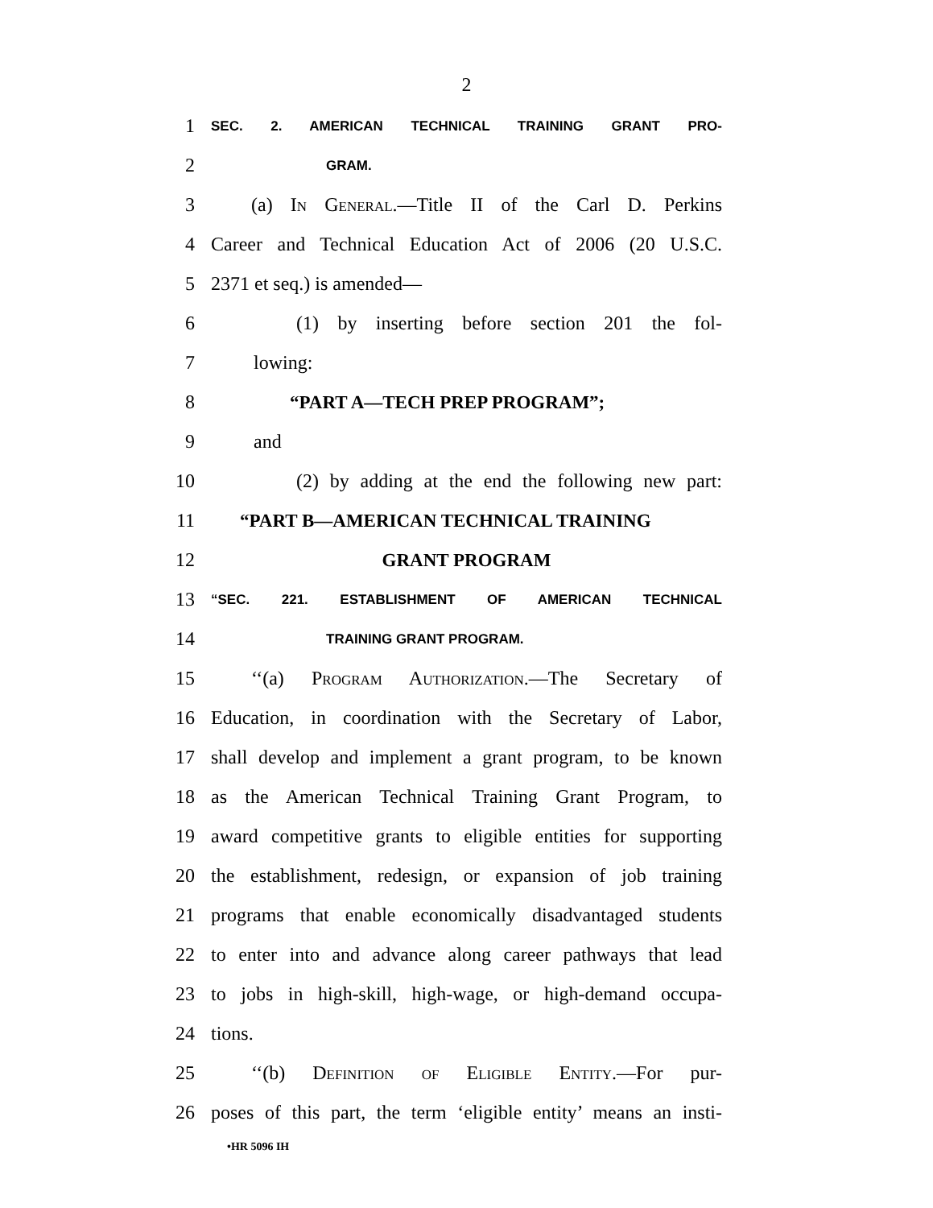2
1 SEC. 2. AMERICAN TECHNICAL TRAINING GRANT PRO-
2 GRAM.
3 (a) In General.—Title II of the Carl D. Perkins
4 Career and Technical Education Act of 2006 (20 U.S.C.
5 2371 et seq.) is amended—
6 (1) by inserting before section 201 the fol-
7 lowing:
8 “PART A—TECH PREP PROGRAM”;
9 and
10 (2) by adding at the end the following new part:
11 “PART B—AMERICAN TECHNICAL TRAINING
12 GRANT PROGRAM
13 “SEC. 221. ESTABLISHMENT OF AMERICAN TECHNICAL
14 TRAINING GRANT PROGRAM.
15 ‘‘(a) Program Authorization.—The Secretary of
16 Education, in coordination with the Secretary of Labor,
17 shall develop and implement a grant program, to be known
18 as the American Technical Training Grant Program, to
19 award competitive grants to eligible entities for supporting
20 the establishment, redesign, or expansion of job training
21 programs that enable economically disadvantaged students
22 to enter into and advance along career pathways that lead
23 to jobs in high-skill, high-wage, or high-demand occupa-
24 tions.
25 ‘‘(b) Definition of Eligible Entity.—For pur-
26 poses of this part, the term ‘eligible entity’ means an insti-
•HR 5096 IH